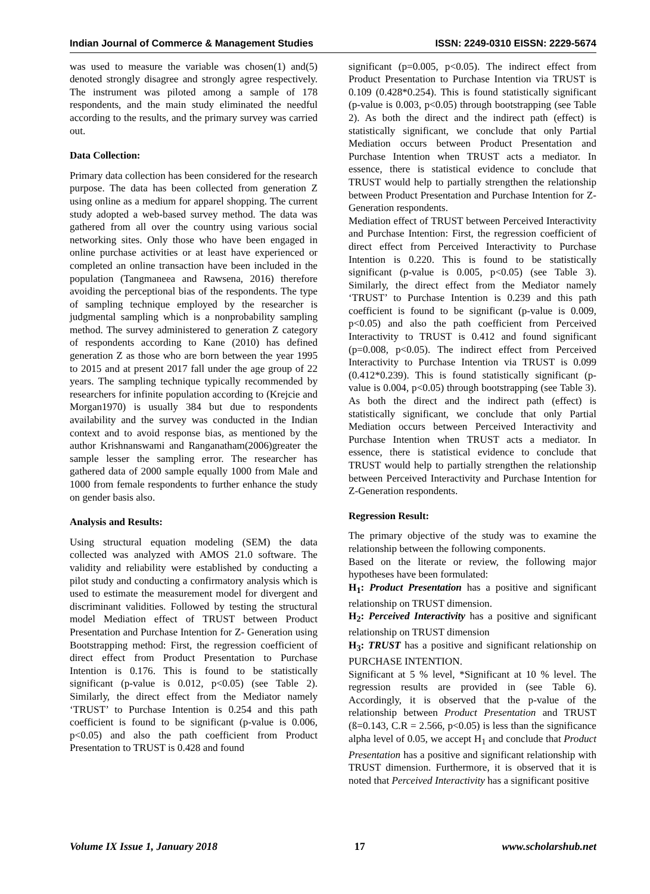Indian Journal of Commerce & Management Studies ISSN: 2249-0310 EISSN: 2229-5674
was used to measure the variable was chosen(1) and(5) denoted strongly disagree and strongly agree respectively. The instrument was piloted among a sample of 178 respondents, and the main study eliminated the needful according to the results, and the primary survey was carried out.
Data Collection:
Primary data collection has been considered for the research purpose. The data has been collected from generation Z using online as a medium for apparel shopping. The current study adopted a web-based survey method. The data was gathered from all over the country using various social networking sites. Only those who have been engaged in online purchase activities or at least have experienced or completed an online transaction have been included in the population (Tangmaneea and Rawsena, 2016) therefore avoiding the perceptional bias of the respondents. The type of sampling technique employed by the researcher is judgmental sampling which is a nonprobability sampling method. The survey administered to generation Z category of respondents according to Kane (2010) has defined generation Z as those who are born between the year 1995 to 2015 and at present 2017 fall under the age group of 22 years. The sampling technique typically recommended by researchers for infinite population according to (Krejcie and Morgan1970) is usually 384 but due to respondents availability and the survey was conducted in the Indian context and to avoid response bias, as mentioned by the author Krishnanswami and Ranganatham(2006)greater the sample lesser the sampling error. The researcher has gathered data of 2000 sample equally 1000 from Male and 1000 from female respondents to further enhance the study on gender basis also.
Analysis and Results:
Using structural equation modeling (SEM) the data collected was analyzed with AMOS 21.0 software. The validity and reliability were established by conducting a pilot study and conducting a confirmatory analysis which is used to estimate the measurement model for divergent and discriminant validities. Followed by testing the structural model Mediation effect of TRUST between Product Presentation and Purchase Intention for Z- Generation using Bootstrapping method: First, the regression coefficient of direct effect from Product Presentation to Purchase Intention is 0.176. This is found to be statistically significant (p-value is 0.012, p<0.05) (see Table 2). Similarly, the direct effect from the Mediator namely ‘TRUST’ to Purchase Intention is 0.254 and this path coefficient is found to be significant (p-value is 0.006, p<0.05) and also the path coefficient from Product Presentation to TRUST is 0.428 and found
significant (p=0.005, p<0.05). The indirect effect from Product Presentation to Purchase Intention via TRUST is 0.109 (0.428*0.254). This is found statistically significant (p-value is 0.003, p<0.05) through bootstrapping (see Table 2). As both the direct and the indirect path (effect) is statistically significant, we conclude that only Partial Mediation occurs between Product Presentation and Purchase Intention when TRUST acts a mediator. In essence, there is statistical evidence to conclude that TRUST would help to partially strengthen the relationship between Product Presentation and Purchase Intention for Z-Generation respondents.
Mediation effect of TRUST between Perceived Interactivity and Purchase Intention: First, the regression coefficient of direct effect from Perceived Interactivity to Purchase Intention is 0.220. This is found to be statistically significant (p-value is 0.005, p<0.05) (see Table 3). Similarly, the direct effect from the Mediator namely ‘TRUST’ to Purchase Intention is 0.239 and this path coefficient is found to be significant (p-value is 0.009, p<0.05) and also the path coefficient from Perceived Interactivity to TRUST is 0.412 and found significant (p=0.008, p<0.05). The indirect effect from Perceived Interactivity to Purchase Intention via TRUST is 0.099 (0.412*0.239). This is found statistically significant (p-value is 0.004, p<0.05) through bootstrapping (see Table 3). As both the direct and the indirect path (effect) is statistically significant, we conclude that only Partial Mediation occurs between Perceived Interactivity and Purchase Intention when TRUST acts a mediator. In essence, there is statistical evidence to conclude that TRUST would help to partially strengthen the relationship between Perceived Interactivity and Purchase Intention for Z-Generation respondents.
Regression Result:
The primary objective of the study was to examine the relationship between the following components.
Based on the literate or review, the following major hypotheses have been formulated:
H<sub>1</sub>: Product Presentation has a positive and significant relationship on TRUST dimension.
H<sub>2</sub>: Perceived Interactivity has a positive and significant relationship on TRUST dimension
H<sub>3</sub>: TRUST has a positive and significant relationship on PURCHASE INTENTION.
Significant at 5 % level, *Significant at 10 % level. The regression results are provided in (see Table 6). Accordingly, it is observed that the p-value of the relationship between Product Presentation and TRUST (ß=0.143, C.R = 2.566, p<0.05) is less than the significance alpha level of 0.05, we accept H<sub>1</sub> and conclude that Product Presentation has a positive and significant relationship with TRUST dimension. Furthermore, it is observed that it is noted that Perceived Interactivity has a significant positive
Volume IX Issue 1, January 2018 17 www.scholarshub.net